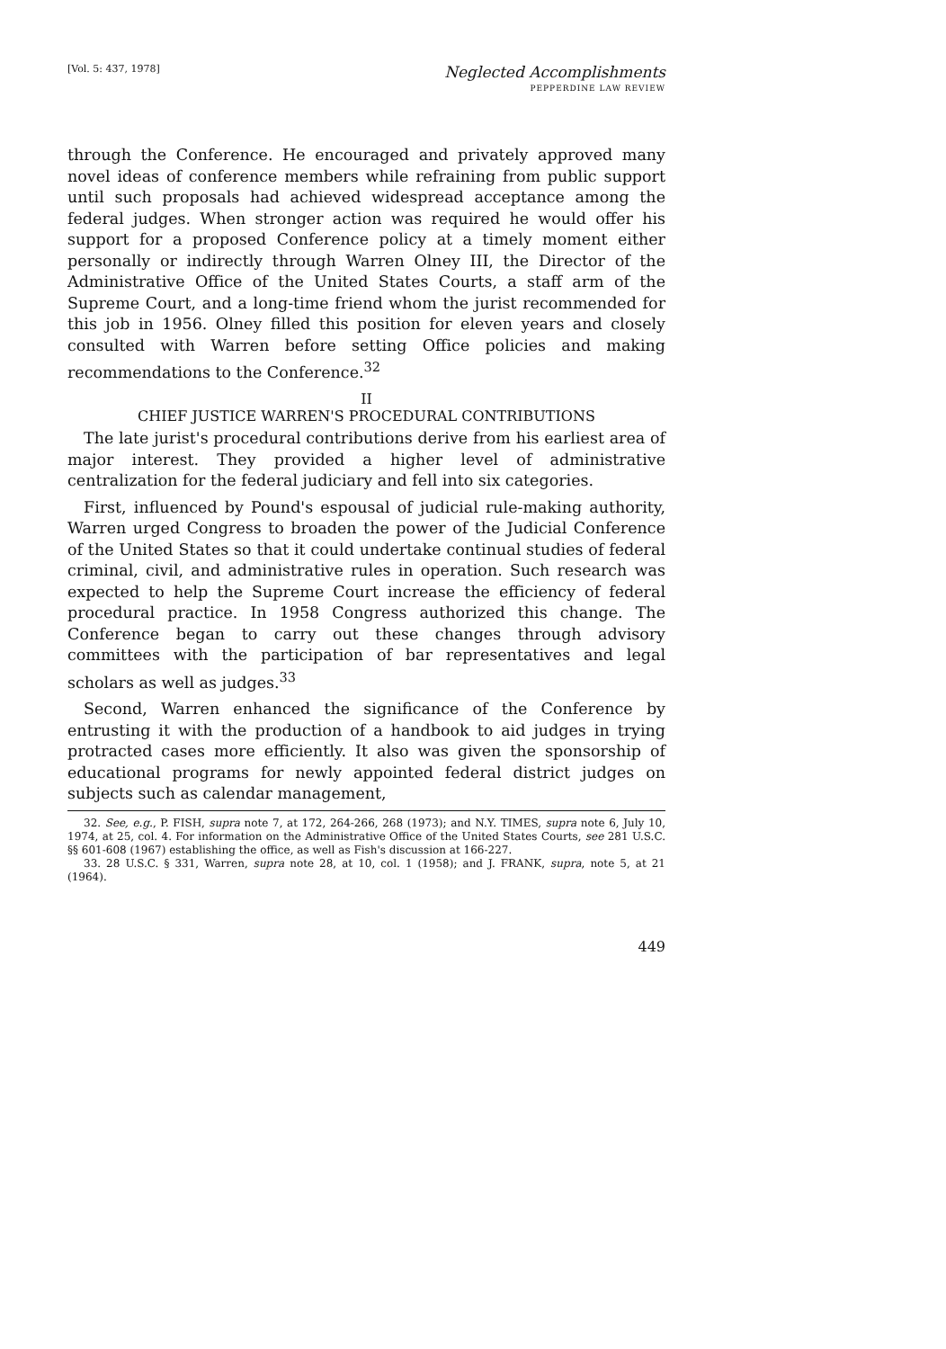[Vol. 5: 437, 1978]
Neglected Accomplishments
PEPPERDINE LAW REVIEW
through the Conference. He encouraged and privately approved many novel ideas of conference members while refraining from public support until such proposals had achieved widespread acceptance among the federal judges. When stronger action was required he would offer his support for a proposed Conference policy at a timely moment either personally or indirectly through Warren Olney III, the Director of the Administrative Office of the United States Courts, a staff arm of the Supreme Court, and a long-time friend whom the jurist recommended for this job in 1956. Olney filled this position for eleven years and closely consulted with Warren before setting Office policies and making recommendations to the Conference.<sup>32</sup>
II
CHIEF JUSTICE WARREN'S PROCEDURAL CONTRIBUTIONS
The late jurist's procedural contributions derive from his earliest area of major interest. They provided a higher level of administrative centralization for the federal judiciary and fell into six categories.
First, influenced by Pound's espousal of judicial rule-making authority, Warren urged Congress to broaden the power of the Judicial Conference of the United States so that it could undertake continual studies of federal criminal, civil, and administrative rules in operation. Such research was expected to help the Supreme Court increase the efficiency of federal procedural practice. In 1958 Congress authorized this change. The Conference began to carry out these changes through advisory committees with the participation of bar representatives and legal scholars as well as judges.<sup>33</sup>
Second, Warren enhanced the significance of the Conference by entrusting it with the production of a handbook to aid judges in trying protracted cases more efficiently. It also was given the sponsorship of educational programs for newly appointed federal district judges on subjects such as calendar management,
32. See, e.g., P. FISH, supra note 7, at 172, 264-266, 268 (1973); and N.Y. TIMES, supra note 6, July 10, 1974, at 25, col. 4. For information on the Administrative Office of the United States Courts, see 281 U.S.C. §§ 601-608 (1967) establishing the office, as well as Fish's discussion at 166-227.
33. 28 U.S.C. § 331, Warren, supra note 28, at 10, col. 1 (1958); and J. FRANK, supra, note 5, at 21 (1964).
449